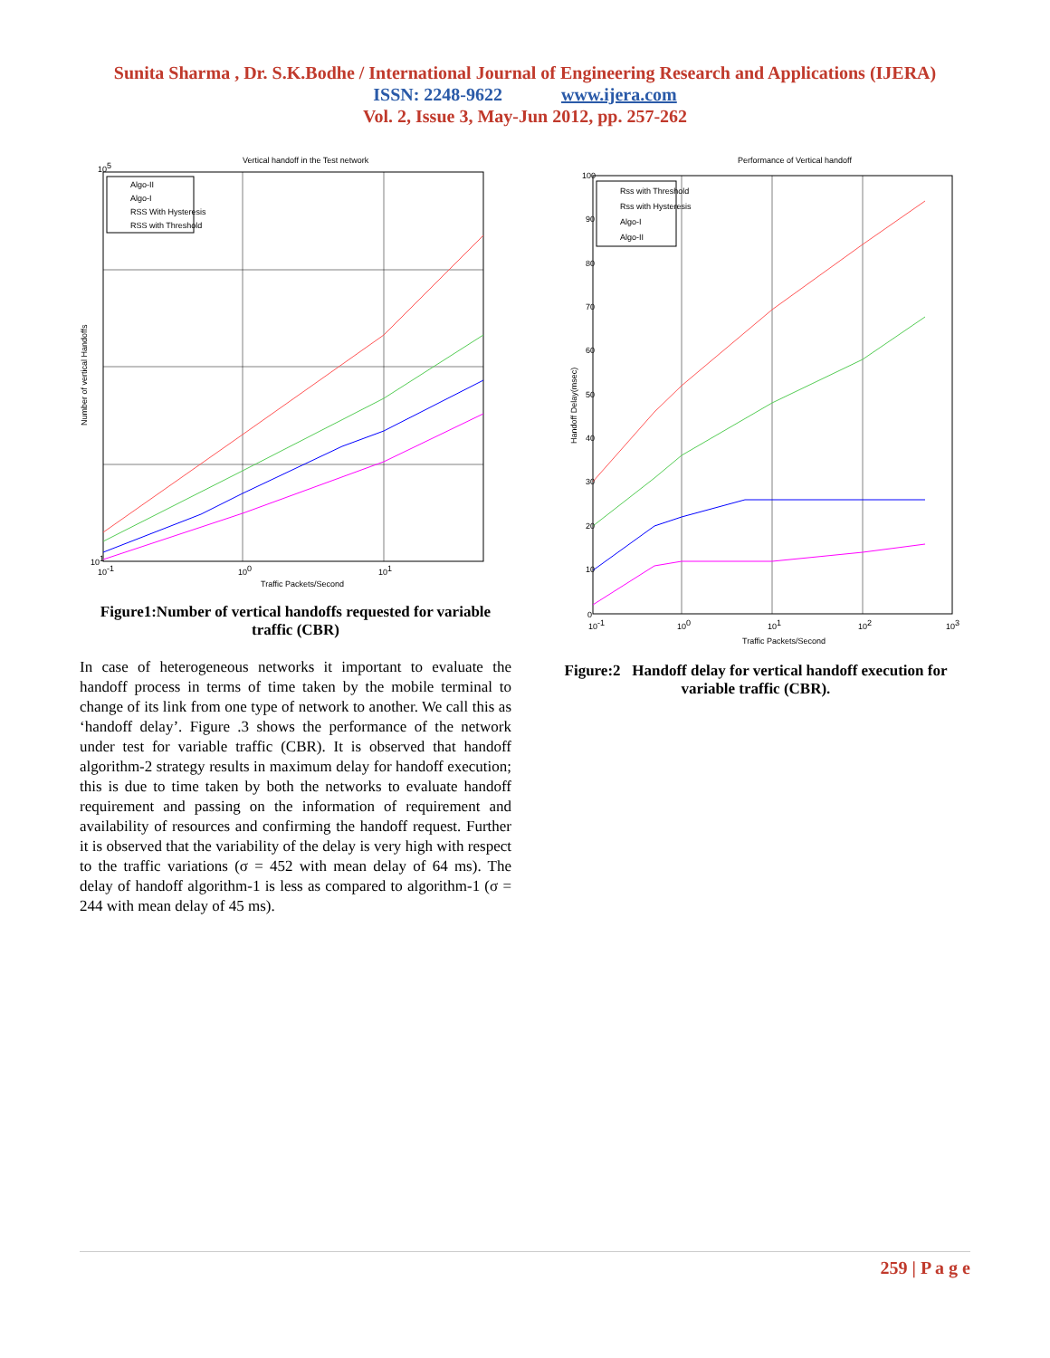Sunita Sharma , Dr. S.K.Bodhe / International Journal of Engineering Research and Applications (IJERA)
ISSN: 2248-9622 www.ijera.com
Vol. 2, Issue 3, May-Jun 2012, pp. 257-262
Vertical handoff in the Test network
Algo-II
Algo-I
RSS With Hysteresis
RSS with Threshold
105
101
10-1
100
101
Traffic Packets/Second
Number of vertical Handoffs
Figure1:Number of vertical handoffs requested for variable traffic (CBR)
In case of heterogeneous networks it important to evaluate the handoff process in terms of time taken by the mobile terminal to change of its link from one type of network to another. We call this as ‘handoff delay’. Figure .3 shows the performance of the network under test for variable traffic (CBR). It is observed that handoff algorithm-2 strategy results in maximum delay for handoff execution; this is due to time taken by both the networks to evaluate handoff requirement and passing on the information of requirement and availability of resources and confirming the handoff request. Further it is observed that the variability of the delay is very high with respect to the traffic variations (σ = 452 with mean delay of 64 ms). The delay of handoff algorithm-1 is less as compared to algorithm-1 (σ = 244 with mean delay of 45 ms).
Performance of Vertical handoff
Rss with Threshold
Rss with Hysteresis
Algo-I
Algo-II
100
90
80
70
60
50
40
30
20
10
0
10-1
100
101
102
103
Traffic Packets/Second
Handoff Delay(msec)
Figure:2 Handoff delay for vertical handoff execution for variable traffic (CBR).
259 | P a g e